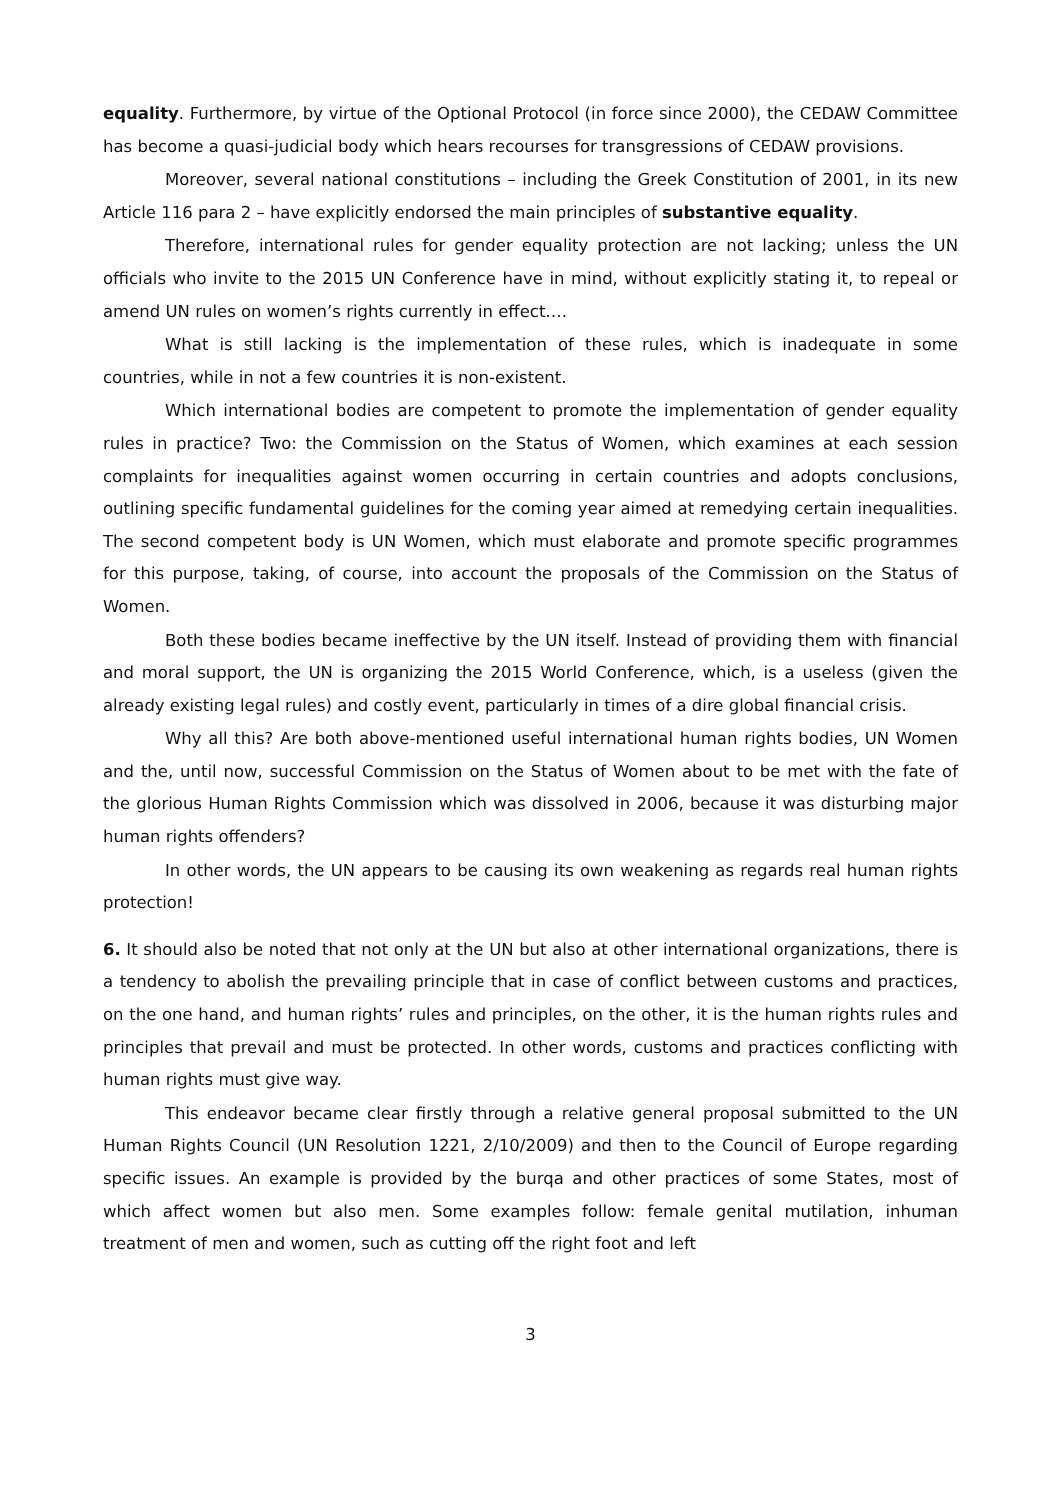equality. Furthermore, by virtue of the Optional Protocol (in force since 2000), the CEDAW Committee has become a quasi-judicial body which hears recourses for transgressions of CEDAW provisions.
Moreover, several national constitutions – including the Greek Constitution of 2001, in its new Article 116 para 2 – have explicitly endorsed the main principles of substantive equality.
Therefore, international rules for gender equality protection are not lacking; unless the UN officials who invite to the 2015 UN Conference have in mind, without explicitly stating it, to repeal or amend UN rules on women’s rights currently in effect….
What is still lacking is the implementation of these rules, which is inadequate in some countries, while in not a few countries it is non-existent.
Which international bodies are competent to promote the implementation of gender equality rules in practice? Two: the Commission on the Status of Women, which examines at each session complaints for inequalities against women occurring in certain countries and adopts conclusions, outlining specific fundamental guidelines for the coming year aimed at remedying certain inequalities. The second competent body is UN Women, which must elaborate and promote specific programmes for this purpose, taking, of course, into account the proposals of the Commission on the Status of Women.
Both these bodies became ineffective by the UN itself. Instead of providing them with financial and moral support, the UN is organizing the 2015 World Conference, which, is a useless (given the already existing legal rules) and costly event, particularly in times of a dire global financial crisis.
Why all this? Are both above-mentioned useful international human rights bodies, UN Women and the, until now, successful Commission on the Status of Women about to be met with the fate of the glorious Human Rights Commission which was dissolved in 2006, because it was disturbing major human rights offenders?
In other words, the UN appears to be causing its own weakening as regards real human rights protection!
6. It should also be noted that not only at the UN but also at other international organizations, there is a tendency to abolish the prevailing principle that in case of conflict between customs and practices, on the one hand, and human rights’ rules and principles, on the other, it is the human rights rules and principles that prevail and must be protected. In other words, customs and practices conflicting with human rights must give way.
This endeavor became clear firstly through a relative general proposal submitted to the UN Human Rights Council (UN Resolution 1221, 2/10/2009) and then to the Council of Europe regarding specific issues. An example is provided by the burqa and other practices of some States, most of which affect women but also men. Some examples follow: female genital mutilation, inhuman treatment of men and women, such as cutting off the right foot and left
3